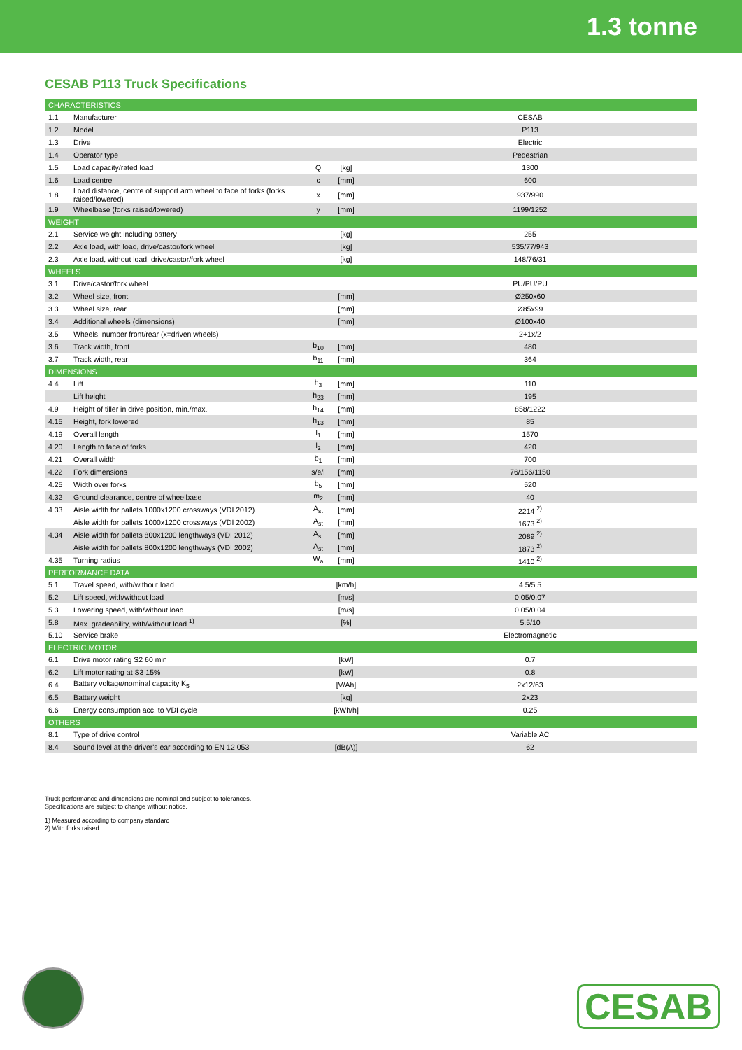1.3 tonne
CESAB P113 Truck Specifications
| CHARACTERISTICS | | | | |
| 1.1 | Manufacturer | | | CESAB |
| 1.2 | Model | | | P113 |
| 1.3 | Drive | | | Electric |
| 1.4 | Operator type | | | Pedestrian |
| 1.5 | Load capacity/rated load | Q | [kg] | 1300 |
| 1.6 | Load centre | c | [mm] | 600 |
| 1.8 | Load distance, centre of support arm wheel to face of forks (forks raised/lowered) | x | [mm] | 937/990 |
| 1.9 | Wheelbase (forks raised/lowered) | y | [mm] | 1199/1252 |
| WEIGHT | | | | |
| 2.1 | Service weight including battery | | [kg] | 255 |
| 2.2 | Axle load, with load, drive/castor/fork wheel | | [kg] | 535/77/943 |
| 2.3 | Axle load, without load, drive/castor/fork wheel | | [kg] | 148/76/31 |
| WHEELS | | | | |
| 3.1 | Drive/castor/fork wheel | | | PU/PU/PU |
| 3.2 | Wheel size, front | | [mm] | Ø250x60 |
| 3.3 | Wheel size, rear | | [mm] | Ø85x99 |
| 3.4 | Additional wheels (dimensions) | | [mm] | Ø100x40 |
| 3.5 | Wheels, number front/rear (x=driven wheels) | | | 2+1x/2 |
| 3.6 | Track width, front | b<sub>10</sub> | [mm] | 480 |
| 3.7 | Track width, rear | b<sub>11</sub> | [mm] | 364 |
| DIMENSIONS | | | | |
| 4.4 | Lift | h<sub>3</sub> | [mm] | 110 |
| | Lift height | h<sub>23</sub> | [mm] | 195 |
| 4.9 | Height of tiller in drive position, min./max. | h<sub>14</sub> | [mm] | 858/1222 |
| 4.15 | Height, fork lowered | h<sub>13</sub> | [mm] | 85 |
| 4.19 | Overall length | l<sub>1</sub> | [mm] | 1570 |
| 4.20 | Length to face of forks | l<sub>2</sub> | [mm] | 420 |
| 4.21 | Overall width | b<sub>1</sub> | [mm] | 700 |
| 4.22 | Fork dimensions | s/e/l | [mm] | 76/156/1150 |
| 4.25 | Width over forks | b<sub>5</sub> | [mm] | 520 |
| 4.32 | Ground clearance, centre of wheelbase | m<sub>2</sub> | [mm] | 40 |
| 4.33 | Aisle width for pallets 1000x1200 crossways (VDI 2012) | A<sub>st</sub> | [mm] | 2214 <sup>2)</sup> |
| | Aisle width for pallets 1000x1200 crossways (VDI 2002) | A<sub>st</sub> | [mm] | 1673 <sup>2)</sup> |
| 4.34 | Aisle width for pallets 800x1200 lengthways (VDI 2012) | A<sub>st</sub> | [mm] | 2089 <sup>2)</sup> |
| | Aisle width for pallets 800x1200 lengthways (VDI 2002) | A<sub>st</sub> | [mm] | 1873 <sup>2)</sup> |
| 4.35 | Turning radius | W<sub>a</sub> | [mm] | 1410 <sup>2)</sup> |
| PERFORMANCE DATA | | | | |
| 5.1 | Travel speed, with/without load | | [km/h] | 4.5/5.5 |
| 5.2 | Lift speed, with/without load | | [m/s] | 0.05/0.07 |
| 5.3 | Lowering speed, with/without load | | [m/s] | 0.05/0.04 |
| 5.8 | Max. gradeability, with/without load <sup>1)</sup> | | [%] | 5.5/10 |
| 5.10 | Service brake | | | Electromagnetic |
| ELECTRIC MOTOR | | | | |
| 6.1 | Drive motor rating S2 60 min | | [kW] | 0.7 |
| 6.2 | Lift motor rating at S3 15% | | [kW] | 0.8 |
| 6.4 | Battery voltage/nominal capacity K<sub>5</sub> | | [V/Ah] | 2x12/63 |
| 6.5 | Battery weight | | [kg] | 2x23 |
| 6.6 | Energy consumption acc. to VDI cycle | | [kWh/h] | 0.25 |
| OTHERS | | | | |
| 8.1 | Type of drive control | | | Variable AC |
| 8.4 | Sound level at the driver's ear according to EN 12 053 | | [dB(A)] | 62 |
Truck performance and dimensions are nominal and subject to tolerances.
Specifications are subject to change without notice.
1) Measured according to company standard
2) With forks raised
CESAB